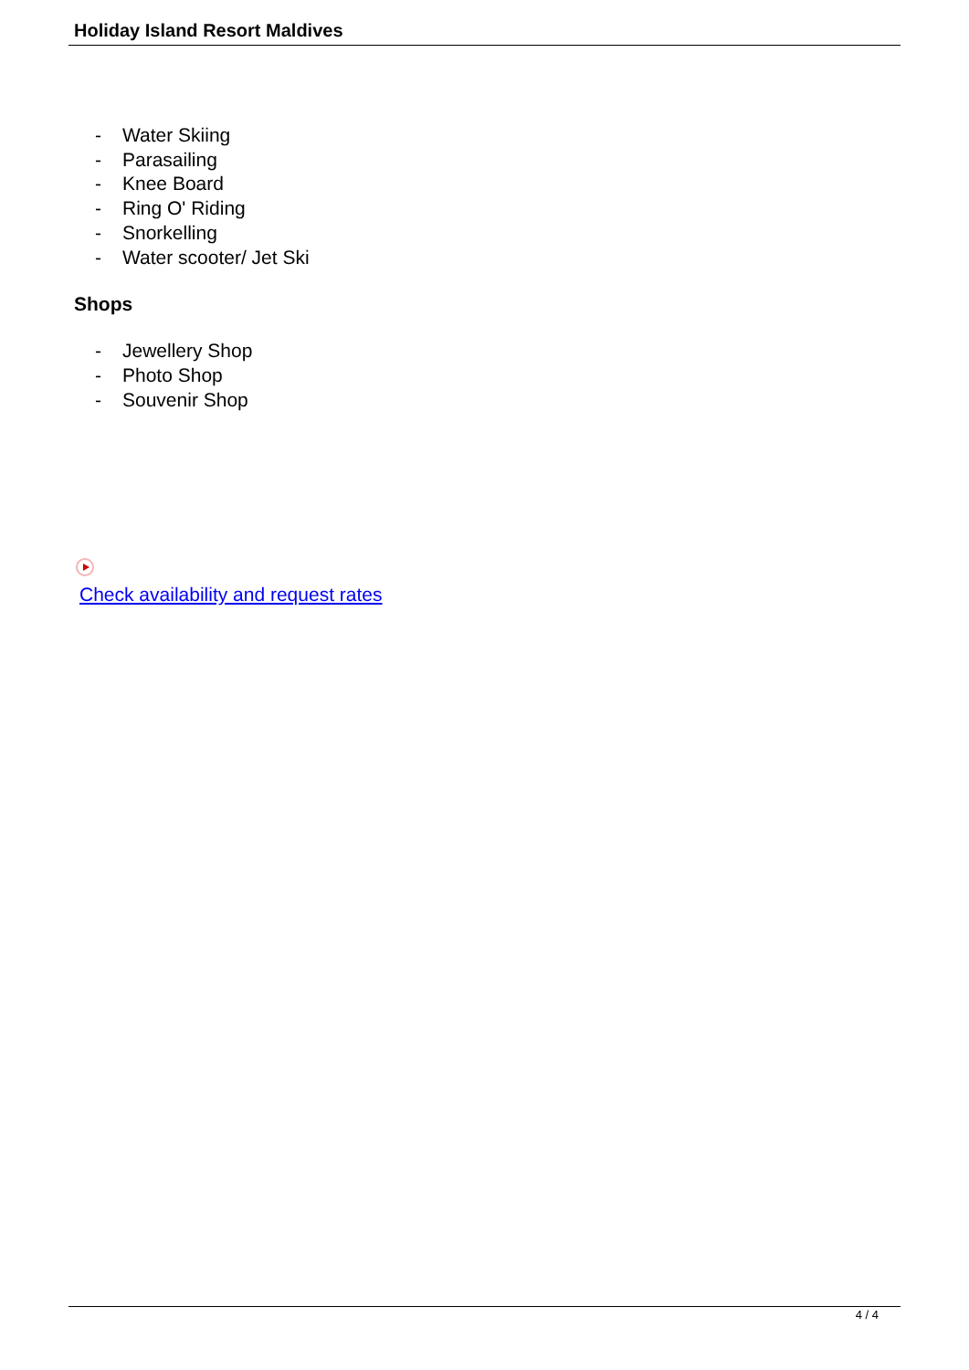Holiday Island Resort Maldives
- Water Skiing
- Parasailing
- Knee Board
- Ring O' Riding
- Snorkelling
- Water scooter/ Jet Ski
Shops
- Jewellery Shop
- Photo Shop
- Souvenir Shop
Check availability and request rates
4 / 4